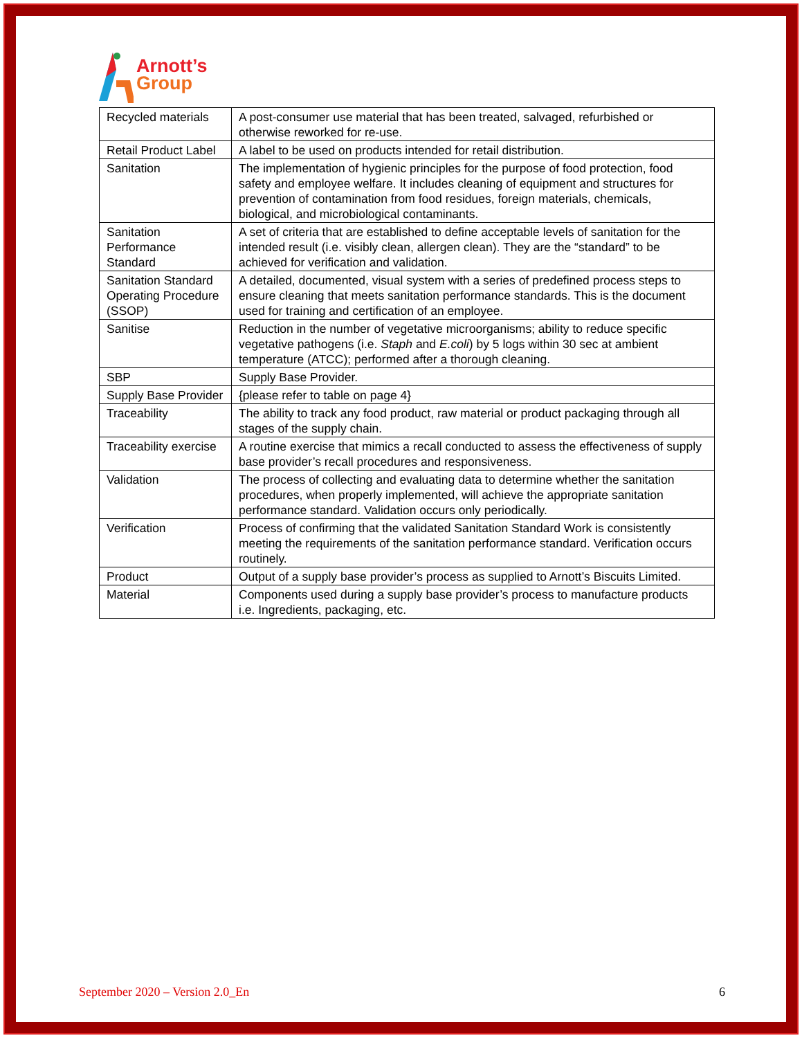Arnott’s
Group
| Recycled materials | A post-consumer use material that has been treated, salvaged, refurbished or otherwise reworked for re-use. |
| Retail Product Label | A label to be used on products intended for retail distribution. |
| Sanitation | The implementation of hygienic principles for the purpose of food protection, food safety and employee welfare. It includes cleaning of equipment and structures for prevention of contamination from food residues, foreign materials, chemicals, biological, and microbiological contaminants. |
| Sanitation Performance Standard | A set of criteria that are established to define acceptable levels of sanitation for the intended result (i.e. visibly clean, allergen clean). They are the “standard” to be achieved for verification and validation. |
| Sanitation Standard Operating Procedure (SSOP) | A detailed, documented, visual system with a series of predefined process steps to ensure cleaning that meets sanitation performance standards. This is the document used for training and certification of an employee. |
| Sanitise | Reduction in the number of vegetative microorganisms; ability to reduce specific vegetative pathogens (i.e. Staph and E.coli ) by 5 logs within 30 sec at ambient temperature (ATCC); performed after a thorough cleaning. |
| SBP | Supply Base Provider. |
| Supply Base Provider | {please refer to table on page 4} |
| Traceability | The ability to track any food product, raw material or product packaging through all stages of the supply chain. |
| Traceability exercise | A routine exercise that mimics a recall conducted to assess the effectiveness of supply base provider’s recall procedures and responsiveness. |
| Validation | The process of collecting and evaluating data to determine whether the sanitation procedures, when properly implemented, will achieve the appropriate sanitation performance standard. Validation occurs only periodically. |
| Verification | Process of confirming that the validated Sanitation Standard Work is consistently meeting the requirements of the sanitation performance standard. Verification occurs routinely. |
| Product | Output of a supply base provider’s process as supplied to Arnott’s Biscuits Limited. |
| Material | Components used during a supply base provider’s process to manufacture products i.e. Ingredients, packaging, etc. |
September 2020 – Version 2.0_En 6